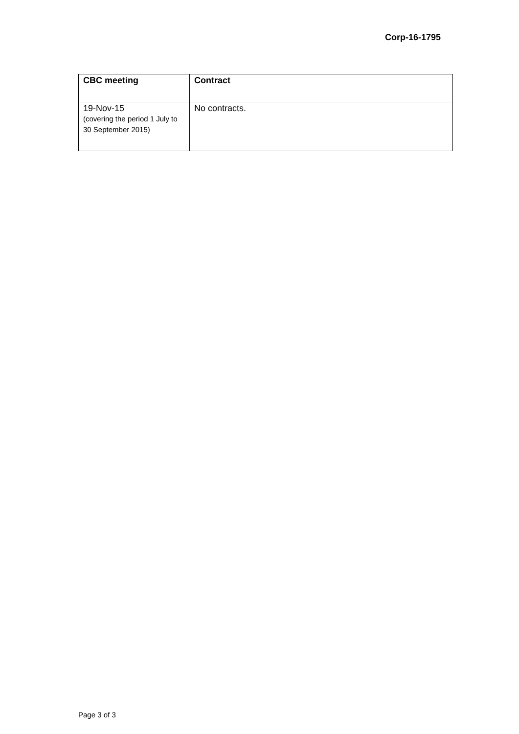Corp-16-1795
| CBC meeting | Contract |
| --- | --- |
| 19-Nov-15 (covering the period 1 July to 30 September 2015) | No contracts. |
Page 3 of 3